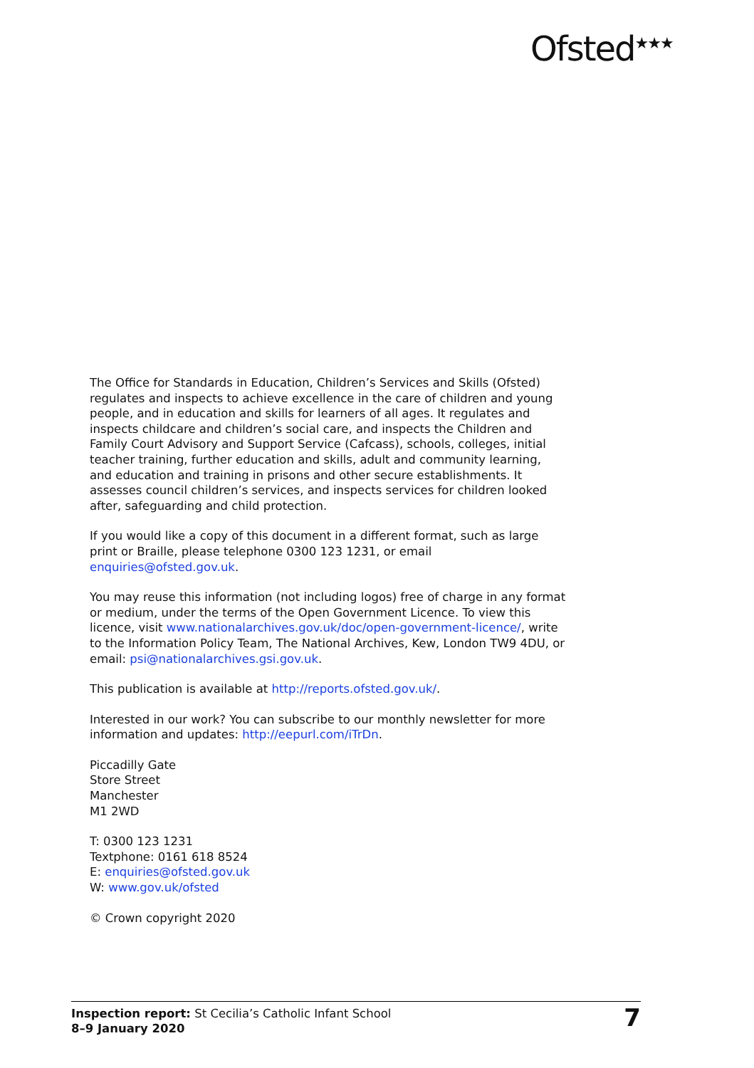Ofsted<sup>★★★</sup>
The Office for Standards in Education, Children’s Services and Skills (Ofsted) regulates and inspects to achieve excellence in the care of children and young people, and in education and skills for learners of all ages. It regulates and inspects childcare and children’s social care, and inspects the Children and Family Court Advisory and Support Service (Cafcass), schools, colleges, initial teacher training, further education and skills, adult and community learning, and education and training in prisons and other secure establishments. It assesses council children’s services, and inspects services for children looked after, safeguarding and child protection.
If you would like a copy of this document in a different format, such as large print or Braille, please telephone 0300 123 1231, or email enquiries@ofsted.gov.uk.
You may reuse this information (not including logos) free of charge in any format or medium, under the terms of the Open Government Licence. To view this licence, visit www.nationalarchives.gov.uk/doc/open-government-licence/, write to the Information Policy Team, The National Archives, Kew, London TW9 4DU, or email: psi@nationalarchives.gsi.gov.uk.
This publication is available at http://reports.ofsted.gov.uk/.
Interested in our work? You can subscribe to our monthly newsletter for more information and updates: http://eepurl.com/iTrDn.
Piccadilly Gate
Store Street
Manchester
M1 2WD
T: 0300 123 1231
Textphone: 0161 618 8524
E: enquiries@ofsted.gov.uk
W: www.gov.uk/ofsted
© Crown copyright 2020
Inspection report: St Cecilia’s Catholic Infant School
8–9 January 2020
7